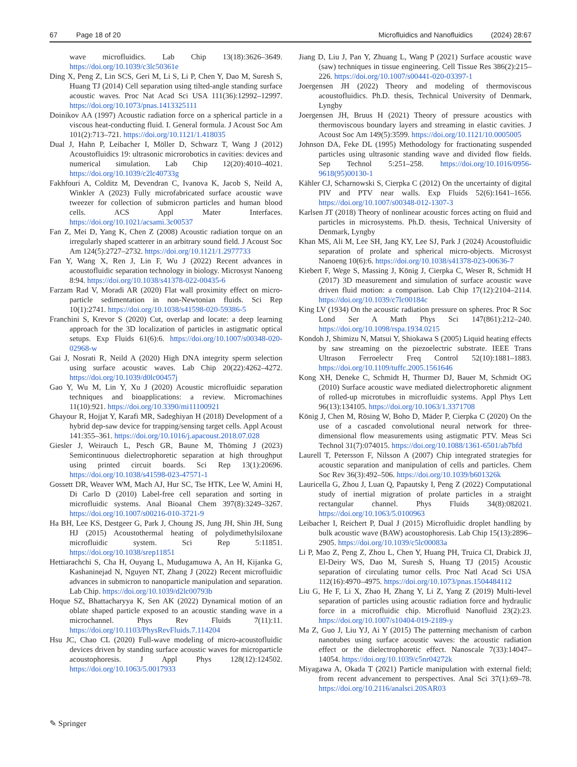67 Page 18 of 20 Microfluidics and Nanofluidics (2024) 28:67
wave microfluidics. Lab Chip 13(18):3626–3649. https://doi.org/10.1039/c3lc50361e
Ding X, Peng Z, Lin SCS, Geri M, Li S, Li P, Chen Y, Dao M, Suresh S, Huang TJ (2014) Cell separation using tilted-angle standing surface acoustic waves. Proc Nat Acad Sci USA 111(36):12992–12997. https://doi.org/10.1073/pnas.1413325111
Doinikov AA (1997) Acoustic radiation force on a spherical particle in a viscous heat-conducting fluid. I. General formula. J Acoust Soc Am 101(2):713–721. https://doi.org/10.1121/1.418035
Dual J, Hahn P, Leibacher I, Möller D, Schwarz T, Wang J (2012) Acoustofluidics 19: ultrasonic microrobotics in cavities: devices and numerical simulation. Lab Chip 12(20):4010–4021. https://doi.org/10.1039/c2lc40733g
Fakhfouri A, Colditz M, Devendran C, Ivanova K, Jacob S, Neild A, Winkler A (2023) Fully microfabricated surface acoustic wave tweezer for collection of submicron particles and human blood cells. ACS Appl Mater Interfaces. https://doi.org/10.1021/acsami.3c00537
Fan Z, Mei D, Yang K, Chen Z (2008) Acoustic radiation torque on an irregularly shaped scatterer in an arbitrary sound field. J Acoust Soc Am 124(5):2727–2732. https://doi.org/10.1121/1.2977733
Fan Y, Wang X, Ren J, Lin F, Wu J (2022) Recent advances in acoustofluidic separation technology in biology. Microsyst Nanoeng 8:94. https://doi.org/10.1038/s41378-022-00435-6
Farzam Rad V, Moradi AR (2020) Flat wall proximity effect on micro-particle sedimentation in non-Newtonian fluids. Sci Rep 10(1):2741. https://doi.org/10.1038/s41598-020-59386-5
Franchini S, Krevor S (2020) Cut, overlap and locate: a deep learning approach for the 3D localization of particles in astigmatic optical setups. Exp Fluids 61(6):6. https://doi.org/10.1007/s00348-020-02968-w
Gai J, Nosrati R, Neild A (2020) High DNA integrity sperm selection using surface acoustic waves. Lab Chip 20(22):4262–4272. https://doi.org/10.1039/d0lc00457j
Gao Y, Wu M, Lin Y, Xu J (2020) Acoustic microfluidic separation techniques and bioapplications: a review. Micromachines 11(10):921. https://doi.org/10.3390/mi11100921
Ghayour R, Hojjat Y, Karafi MR, Sadeghiyan H (2018) Development of a hybrid dep-saw device for trapping/sensing target cells. Appl Acoust 141:355–361. https://doi.org/10.1016/j.apacoust.2018.07.028
Giesler J, Weirauch L, Pesch GR, Baune M, Thöming J (2023) Semicontinuous dielectrophoretic separation at high throughput using printed circuit boards. Sci Rep 13(1):20696. https://doi.org/10.1038/s41598-023-47571-1
Gossett DR, Weaver WM, Mach AJ, Hur SC, Tse HTK, Lee W, Amini H, Di Carlo D (2010) Label-free cell separation and sorting in microfluidic systems. Anal Bioanal Chem 397(8):3249–3267. https://doi.org/10.1007/s00216-010-3721-9
Ha BH, Lee KS, Destgeer G, Park J, Choung JS, Jung JH, Shin JH, Sung HJ (2015) Acoustothermal heating of polydimethylsiloxane microfluidic system. Sci Rep 5:11851. https://doi.org/10.1038/srep11851
Hettiarachchi S, Cha H, Ouyang L, Mudugamuwa A, An H, Kijanka G, Kashaninejad N, Nguyen NT, Zhang J (2022) Recent microfluidic advances in submicron to nanoparticle manipulation and separation. Lab Chip. https://doi.org/10.1039/d2lc00793b
Hoque SZ, Bhattacharyya K, Sen AK (2022) Dynamical motion of an oblate shaped particle exposed to an acoustic standing wave in a microchannel. Phys Rev Fluids 7(11):11. https://doi.org/10.1103/PhysRevFluids.7.114204
Hsu JC, Chao CL (2020) Full-wave modeling of micro-acoustofluidic devices driven by standing surface acoustic waves for microparticle acoustophoresis. J Appl Phys 128(12):124502. https://doi.org/10.1063/5.0017933
Jiang D, Liu J, Pan Y, Zhuang L, Wang P (2021) Surface acoustic wave (saw) techniques in tissue engineering. Cell Tissue Res 386(2):215–226. https://doi.org/10.1007/s00441-020-03397-1
Joergensen JH (2022) Theory and modeling of thermoviscous acoustofluidics. Ph.D. thesis, Technical University of Denmark, Lyngby
Joergensen JH, Bruus H (2021) Theory of pressure acoustics with thermoviscous boundary layers and streaming in elastic cavities. J Acoust Soc Am 149(5):3599. https://doi.org/10.1121/10.0005005
Johnson DA, Feke DL (1995) Methodology for fractionating suspended particles using ultrasonic standing wave and divided flow fields. Sep Technol 5:251–258. https://doi.org/10.1016/0956-9618(95)00130-1
Kähler CJ, Scharnowski S, Cierpka C (2012) On the uncertainty of digital PIV and PTV near walls. Exp Fluids 52(6):1641–1656. https://doi.org/10.1007/s00348-012-1307-3
Karlsen JT (2018) Theory of nonlinear acoustic forces acting on fluid and particles in microsystems. Ph.D. thesis, Technical University of Denmark, Lyngby
Khan MS, Ali M, Lee SH, Jang KY, Lee SJ, Park J (2024) Acoustofluidic separation of prolate and spherical micro-objects. Microsyst Nanoeng 10(6):6. https://doi.org/10.1038/s41378-023-00636-7
Kiebert F, Wege S, Massing J, König J, Cierpka C, Weser R, Schmidt H (2017) 3D measurement and simulation of surface acoustic wave driven fluid motion: a comparison. Lab Chip 17(12):2104–2114. https://doi.org/10.1039/c7lc00184c
King LV (1934) On the acoustic radiation pressure on spheres. Proc R Soc Lond Ser A Math Phys Sci 147(861):212–240. https://doi.org/10.1098/rspa.1934.0215
Kondoh J, Shimizu N, Matsui Y, Shiokawa S (2005) Liquid heating effects by saw streaming on the piezoelectric substrate. IEEE Trans Ultrason Ferroelectr Freq Control 52(10):1881–1883. https://doi.org/10.1109/tuffc.2005.1561646
Kong XH, Deneke C, Schmidt H, Thurmer DJ, Bauer M, Schmidt OG (2010) Surface acoustic wave mediated dielectrophoretic alignment of rolled-up microtubes in microfluidic systems. Appl Phys Lett 96(13):134105. https://doi.org/10.1063/1.3371708
König J, Chen M, Rösing W, Boho D, Mäder P, Cierpka C (2020) On the use of a cascaded convolutional neural network for three-dimensional flow measurements using astigmatic PTV. Meas Sci Technol 31(7):074015. https://doi.org/10.1088/1361-6501/ab7bfd
Laurell T, Petersson F, Nilsson A (2007) Chip integrated strategies for acoustic separation and manipulation of cells and particles. Chem Soc Rev 36(3):492–506. https://doi.org/10.1039/b601326k
Lauricella G, Zhou J, Luan Q, Papautsky I, Peng Z (2022) Computational study of inertial migration of prolate particles in a straight rectangular channel. Phys Fluids 34(8):082021. https://doi.org/10.1063/5.0100963
Leibacher I, Reichert P, Dual J (2015) Microfluidic droplet handling by bulk acoustic wave (BAW) acoustophoresis. Lab Chip 15(13):2896–2905. https://doi.org/10.1039/c5lc00083a
Li P, Mao Z, Peng Z, Zhou L, Chen Y, Huang PH, Truica CI, Drabick JJ, El-Deiry WS, Dao M, Suresh S, Huang TJ (2015) Acoustic separation of circulating tumor cells. Proc Natl Acad Sci USA 112(16):4970–4975. https://doi.org/10.1073/pnas.1504484112
Liu G, He F, Li X, Zhao H, Zhang Y, Li Z, Yang Z (2019) Multi-level separation of particles using acoustic radiation force and hydraulic force in a microfluidic chip. Microfluid Nanofluid 23(2):23. https://doi.org/10.1007/s10404-019-2189-y
Ma Z, Guo J, Liu YJ, Ai Y (2015) The patterning mechanism of carbon nanotubes using surface acoustic waves: the acoustic radiation effect or the dielectrophoretic effect. Nanoscale 7(33):14047–14054. https://doi.org/10.1039/c5nr04272k
Miyagawa A, Okada T (2021) Particle manipulation with external field; from recent advancement to perspectives. Anal Sci 37(1):69–78. https://doi.org/10.2116/analsci.20SAR03
✎ Springer